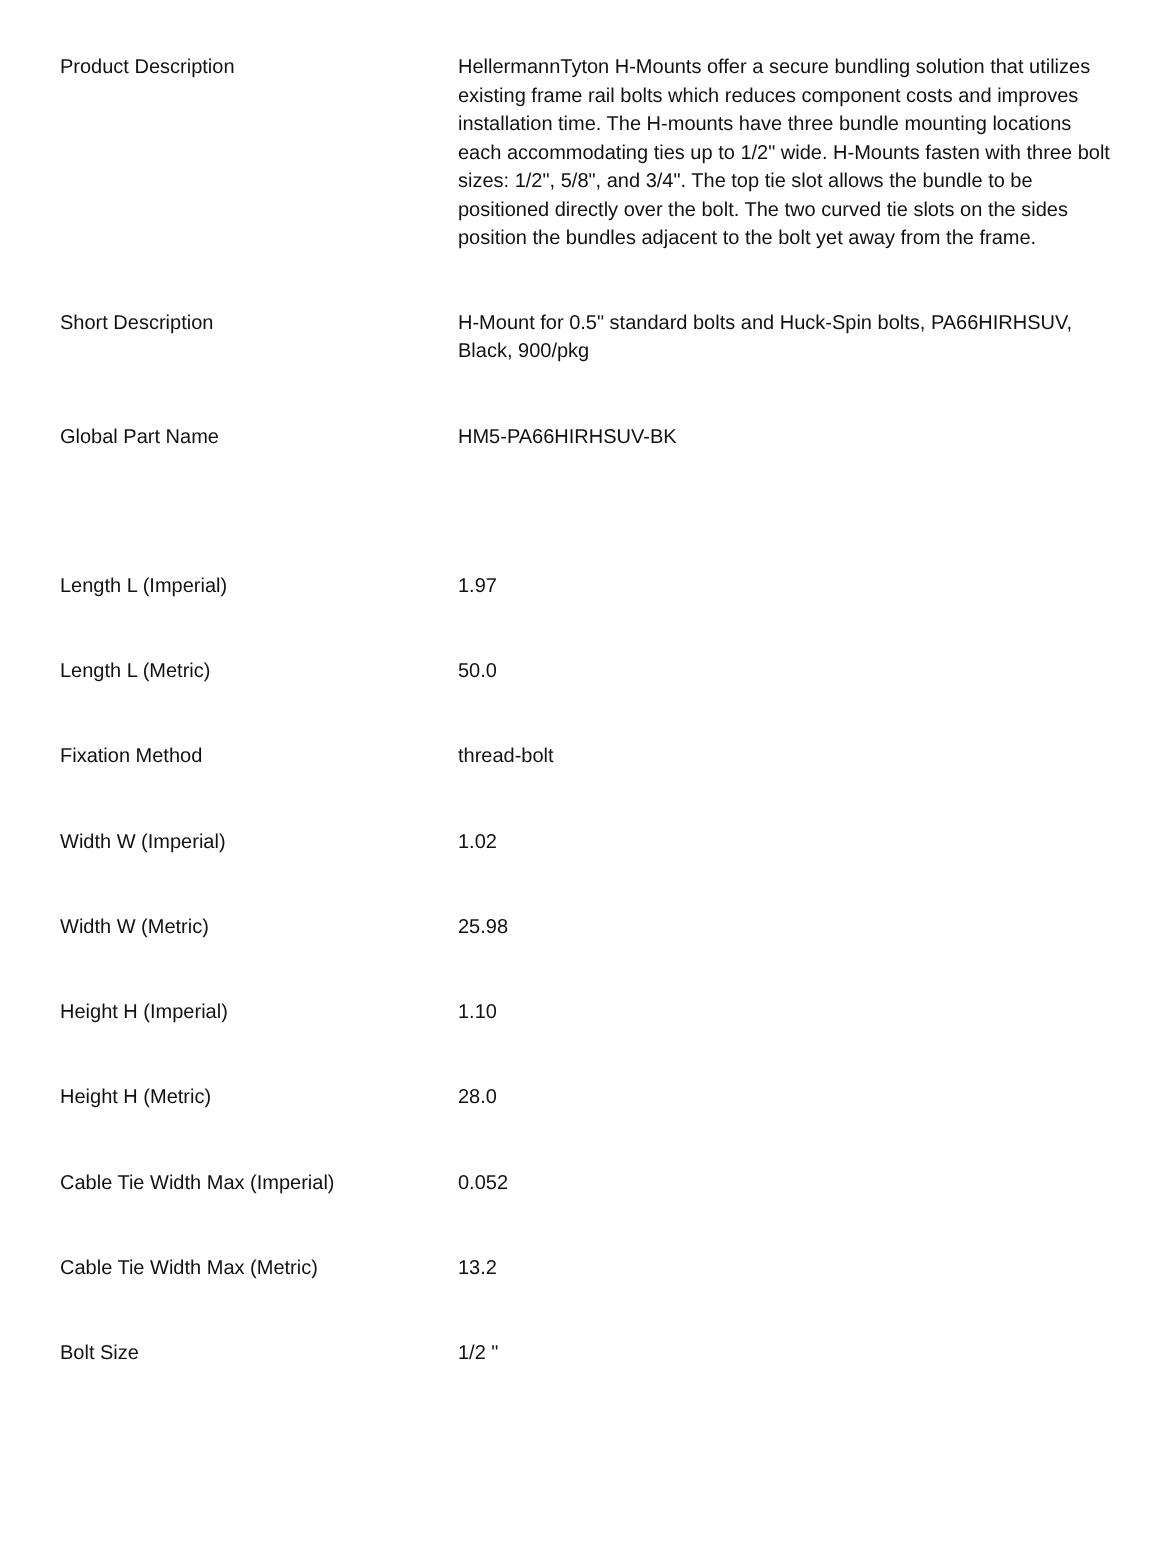| Product Description | HellermannTyton H-Mounts offer a secure bundling solution that utilizes existing frame rail bolts which reduces component costs and improves installation time. The H-mounts have three bundle mounting locations each accommodating ties up to 1/2" wide. H-Mounts fasten with three bolt sizes: 1/2", 5/8", and 3/4". The top tie slot allows the bundle to be positioned directly over the bolt. The two curved tie slots on the sides position the bundles adjacent to the bolt yet away from the frame. |
| Short Description | H-Mount for 0.5" standard bolts and Huck-Spin bolts, PA66HIRHSUV, Black, 900/pkg |
| Global Part Name | HM5-PA66HIRHSUV-BK |
| Length L (Imperial) | 1.97 |
| Length L (Metric) | 50.0 |
| Fixation Method | thread-bolt |
| Width W (Imperial) | 1.02 |
| Width W (Metric) | 25.98 |
| Height H (Imperial) | 1.10 |
| Height H (Metric) | 28.0 |
| Cable Tie Width Max (Imperial) | 0.052 |
| Cable Tie Width Max (Metric) | 13.2 |
| Bolt Size | 1/2 " |